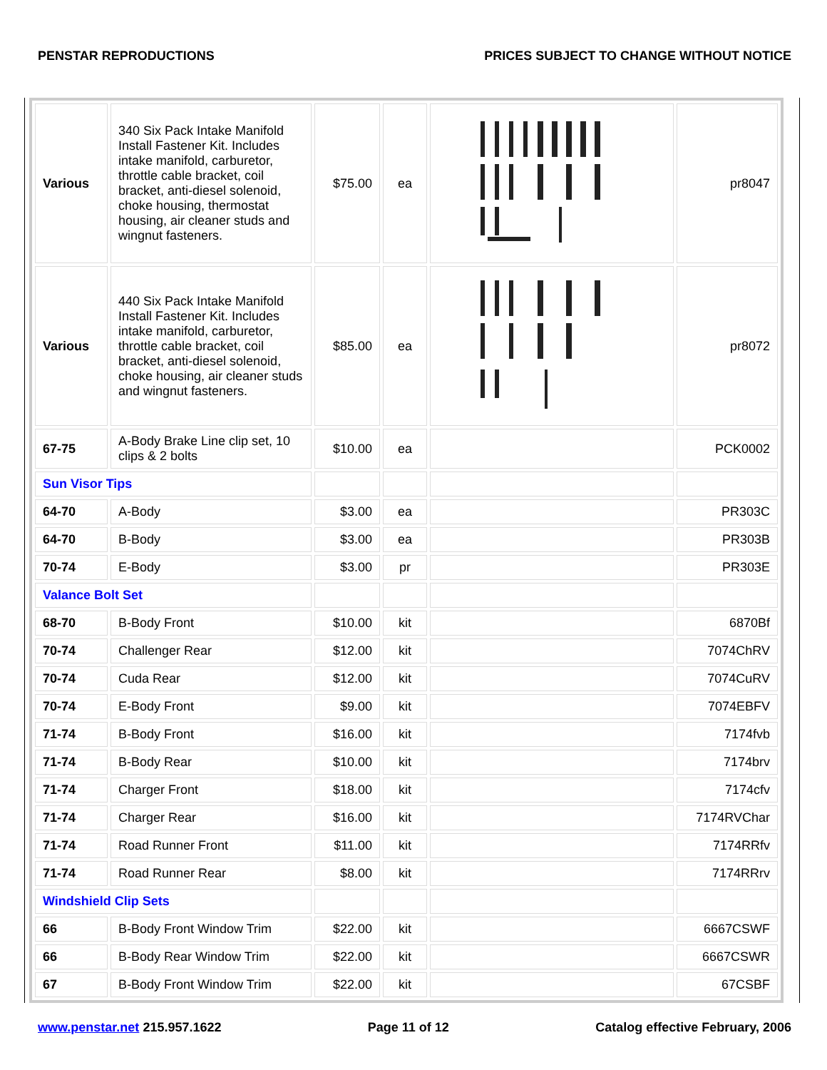PENSTAR REPRODUCTIONS PRICES SUBJECT TO CHANGE WITHOUT NOTICE
| Various | 340 Six Pack Intake Manifold Install Fastener Kit. Includes intake manifold, carburetor, throttle cable bracket, coil bracket, anti-diesel solenoid, choke housing, thermostat housing, air cleaner studs and wingnut fasteners. | $75.00 | ea | | pr8047 |
| Various | 440 Six Pack Intake Manifold Install Fastener Kit. Includes intake manifold, carburetor, throttle cable bracket, coil bracket, anti-diesel solenoid, choke housing, air cleaner studs and wingnut fasteners. | $85.00 | ea | | pr8072 |
| 67-75 | A-Body Brake Line clip set, 10 clips & 2 bolts | $10.00 | ea | | PCK0002 |
| Sun Visor Tips | | | | | |
| 64-70 | A-Body | $3.00 | ea | | PR303C |
| 64-70 | B-Body | $3.00 | ea | | PR303B |
| 70-74 | E-Body | $3.00 | pr | | PR303E |
| Valance Bolt Set | | | | | |
| 68-70 | B-Body Front | $10.00 | kit | | 6870Bf |
| 70-74 | Challenger Rear | $12.00 | kit | | 7074ChRV |
| 70-74 | Cuda Rear | $12.00 | kit | | 7074CuRV |
| 70-74 | E-Body Front | $9.00 | kit | | 7074EBFV |
| 71-74 | B-Body Front | $16.00 | kit | | 7174fvb |
| 71-74 | B-Body Rear | $10.00 | kit | | 7174brv |
| 71-74 | Charger Front | $18.00 | kit | | 7174cfv |
| 71-74 | Charger Rear | $16.00 | kit | | 7174RVChar |
| 71-74 | Road Runner Front | $11.00 | kit | | 7174RRfv |
| 71-74 | Road Runner Rear | $8.00 | kit | | 7174RRrv |
| Windshield Clip Sets | | | | | |
| 66 | B-Body Front Window Trim | $22.00 | kit | | 6667CSWF |
| 66 | B-Body Rear Window Trim | $22.00 | kit | | 6667CSWR |
| 67 | B-Body Front Window Trim | $22.00 | kit | | 67CSBF |
www.penstar.net 215.957.1622 Page 11 of 12 Catalog effective February, 2006